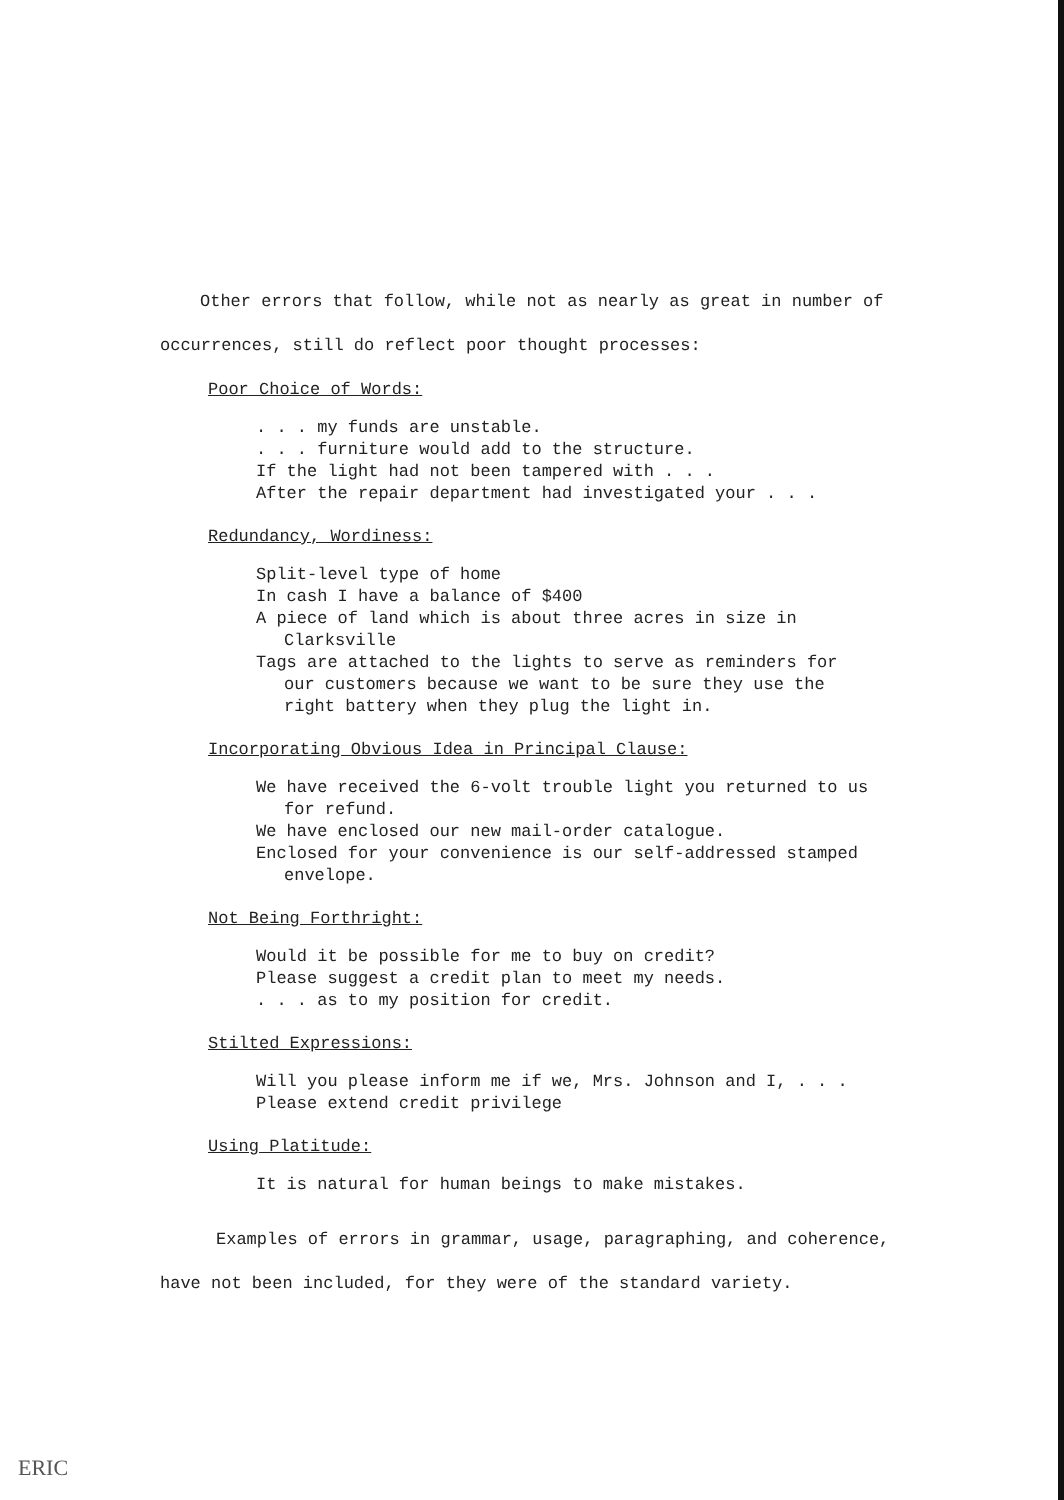Other errors that follow, while not as nearly as great in number of
occurrences, still do reflect poor thought processes:
Poor Choice of Words:
. . . my funds are unstable.
. . . furniture would add to the structure.
If the light had not been tampered with . . .
After the repair department had investigated your . . .
Redundancy, Wordiness:
Split-level type of home
In cash I have a balance of $400
A piece of land which is about three acres in size in
Clarksville
Tags are attached to the lights to serve as reminders for
our customers because we want to be sure they use the
right battery when they plug the light in.
Incorporating Obvious Idea in Principal Clause:
We have received the 6-volt trouble light you returned to us
for refund.
We have enclosed our new mail-order catalogue.
Enclosed for your convenience is our self-addressed stamped
envelope.
Not Being Forthright:
Would it be possible for me to buy on credit?
Please suggest a credit plan to meet my needs.
. . . as to my position for credit.
Stilted Expressions:
Will you please inform me if we, Mrs. Johnson and I, . . .
Please extend credit privilege
Using Platitude:
It is natural for human beings to make mistakes.
Examples of errors in grammar, usage, paragraphing, and coherence,
have not been included, for they were of the standard variety.
ERIC